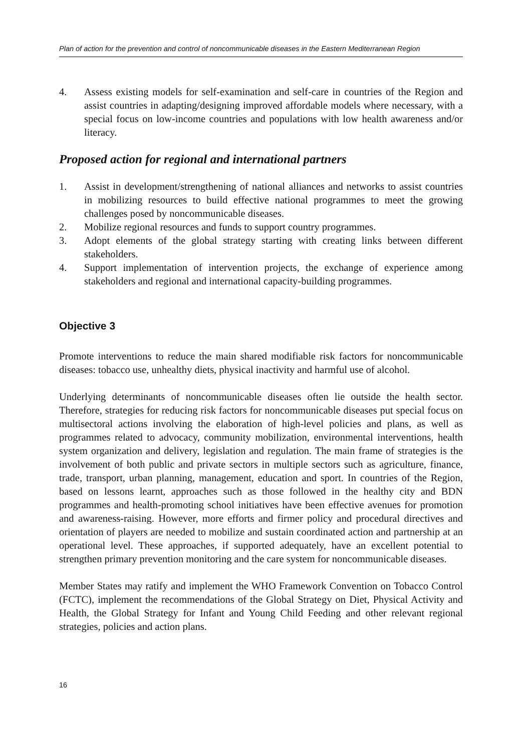Plan of action for the prevention and control of noncommunicable diseases in the Eastern Mediterranean Region
4. Assess existing models for self-examination and self-care in countries of the Region and assist countries in adapting/designing improved affordable models where necessary, with a special focus on low-income countries and populations with low health awareness and/or literacy.
Proposed action for regional and international partners
1. Assist in development/strengthening of national alliances and networks to assist countries in mobilizing resources to build effective national programmes to meet the growing challenges posed by noncommunicable diseases.
2. Mobilize regional resources and funds to support country programmes.
3. Adopt elements of the global strategy starting with creating links between different stakeholders.
4. Support implementation of intervention projects, the exchange of experience among stakeholders and regional and international capacity-building programmes.
Objective 3
Promote interventions to reduce the main shared modifiable risk factors for noncommunicable diseases: tobacco use, unhealthy diets, physical inactivity and harmful use of alcohol.
Underlying determinants of noncommunicable diseases often lie outside the health sector. Therefore, strategies for reducing risk factors for noncommunicable diseases put special focus on multisectoral actions involving the elaboration of high-level policies and plans, as well as programmes related to advocacy, community mobilization, environmental interventions, health system organization and delivery, legislation and regulation. The main frame of strategies is the involvement of both public and private sectors in multiple sectors such as agriculture, finance, trade, transport, urban planning, management, education and sport. In countries of the Region, based on lessons learnt, approaches such as those followed in the healthy city and BDN programmes and health-promoting school initiatives have been effective avenues for promotion and awareness-raising. However, more efforts and firmer policy and procedural directives and orientation of players are needed to mobilize and sustain coordinated action and partnership at an operational level. These approaches, if supported adequately, have an excellent potential to strengthen primary prevention monitoring and the care system for noncommunicable diseases.
Member States may ratify and implement the WHO Framework Convention on Tobacco Control (FCTC), implement the recommendations of the Global Strategy on Diet, Physical Activity and Health, the Global Strategy for Infant and Young Child Feeding and other relevant regional strategies, policies and action plans.
16